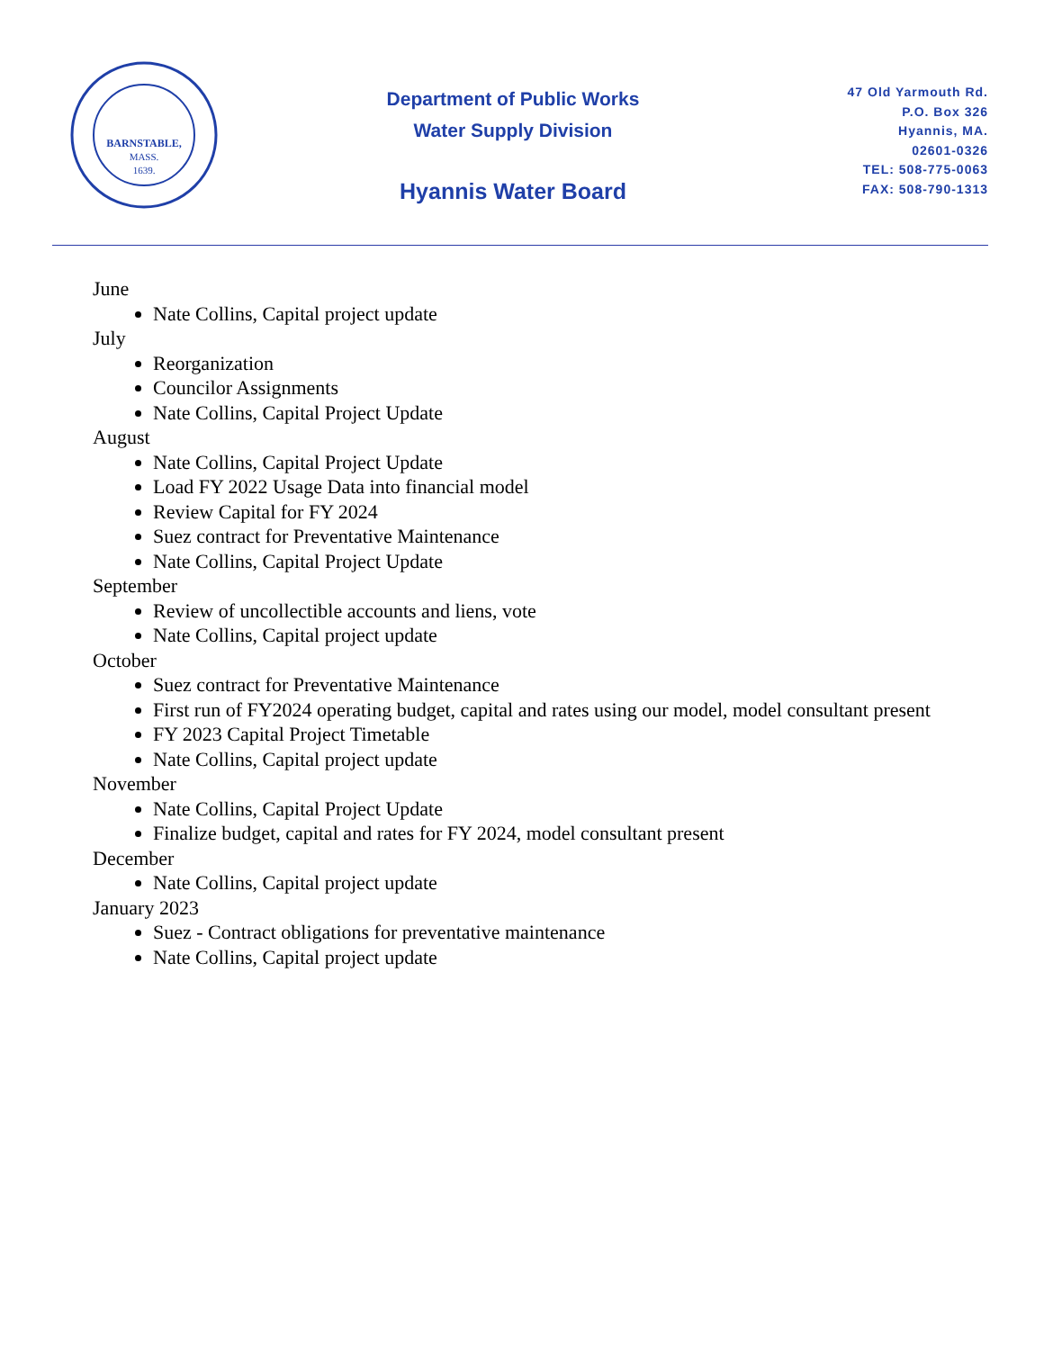BARNSTABLE,
MASS.
1639.
Department of Public Works
Water Supply Division
Hyannis Water Board
47 Old Yarmouth Rd.
P.O. Box 326
Hyannis, MA.
02601-0326
TEL: 508-775-0063
FAX: 508-790-1313
June
Nate Collins, Capital project update
July
Reorganization
Councilor Assignments
Nate Collins, Capital Project Update
August
Nate Collins, Capital Project Update
Load FY 2022 Usage Data into financial model
Review Capital for FY 2024
Suez contract for Preventative Maintenance
Nate Collins, Capital Project Update
September
Review of uncollectible accounts and liens, vote
Nate Collins, Capital project update
October
Suez contract for Preventative Maintenance
First run of FY2024 operating budget, capital and rates using our model, model consultant present
FY 2023 Capital Project Timetable
Nate Collins, Capital project update
November
Nate Collins, Capital Project Update
Finalize budget, capital and rates for FY 2024, model consultant present
December
Nate Collins, Capital project update
January 2023
Suez - Contract obligations for preventative maintenance
Nate Collins, Capital project update